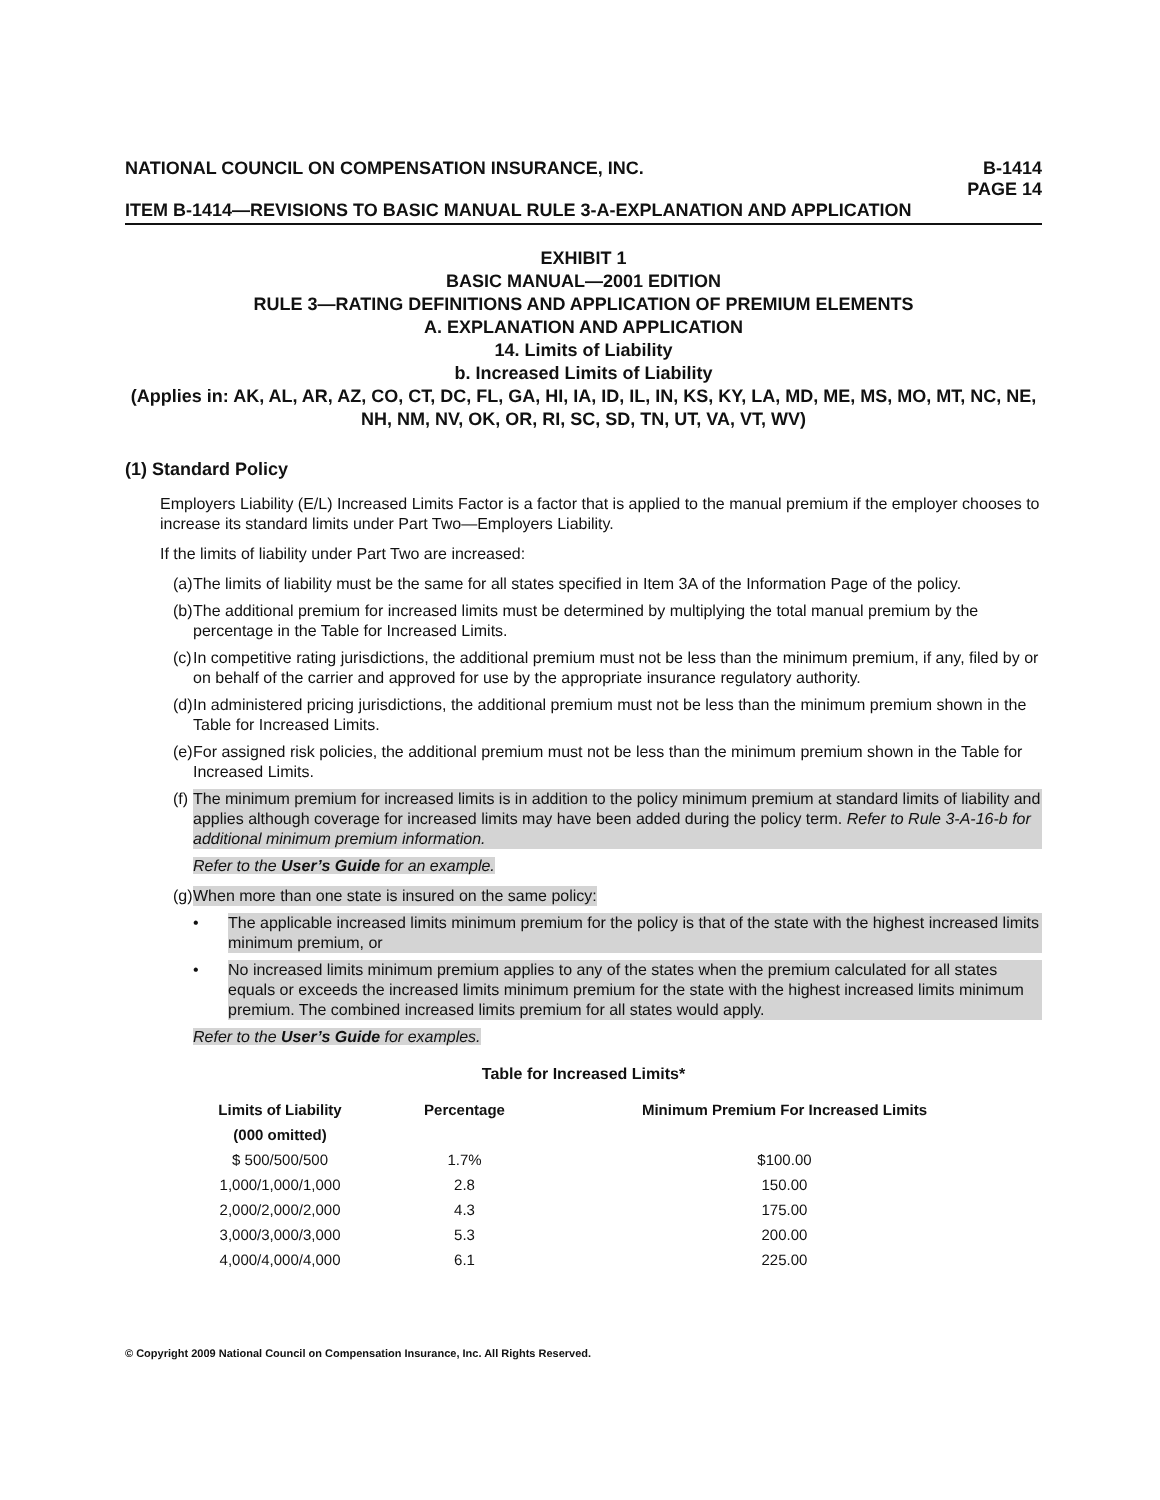NATIONAL COUNCIL ON COMPENSATION INSURANCE, INC. B-1414
PAGE 14
ITEM B-1414—REVISIONS TO BASIC MANUAL RULE 3-A-EXPLANATION AND APPLICATION
EXHIBIT 1
BASIC MANUAL—2001 EDITION
RULE 3—RATING DEFINITIONS AND APPLICATION OF PREMIUM ELEMENTS
A. EXPLANATION AND APPLICATION
14. Limits of Liability
b. Increased Limits of Liability
(Applies in: AK, AL, AR, AZ, CO, CT, DC, FL, GA, HI, IA, ID, IL, IN, KS, KY, LA, MD, ME, MS, MO, MT, NC, NE, NH, NM, NV, OK, OR, RI, SC, SD, TN, UT, VA, VT, WV)
(1) Standard Policy
Employers Liability (E/L) Increased Limits Factor is a factor that is applied to the manual premium if the employer chooses to increase its standard limits under Part Two—Employers Liability.
If the limits of liability under Part Two are increased:
(a) The limits of liability must be the same for all states specified in Item 3A of the Information Page of the policy.
(b) The additional premium for increased limits must be determined by multiplying the total manual premium by the percentage in the Table for Increased Limits.
(c) In competitive rating jurisdictions, the additional premium must not be less than the minimum premium, if any, filed by or on behalf of the carrier and approved for use by the appropriate insurance regulatory authority.
(d) In administered pricing jurisdictions, the additional premium must not be less than the minimum premium shown in the Table for Increased Limits.
(e) For assigned risk policies, the additional premium must not be less than the minimum premium shown in the Table for Increased Limits.
(f) The minimum premium for increased limits is in addition to the policy minimum premium at standard limits of liability and applies although coverage for increased limits may have been added during the policy term. Refer to Rule 3-A-16-b for additional minimum premium information.
Refer to the User’s Guide for an example.
(g) When more than one state is insured on the same policy:
• The applicable increased limits minimum premium for the policy is that of the state with the highest increased limits minimum premium, or
• No increased limits minimum premium applies to any of the states when the premium calculated for all states equals or exceeds the increased limits minimum premium for the state with the highest increased limits minimum premium. The combined increased limits premium for all states would apply.
Refer to the User’s Guide for examples.
Table for Increased Limits*
| Limits of Liability | Percentage | Minimum Premium For Increased Limits |
| --- | --- | --- |
| (000 omitted) | | |
| $ 500/500/500 | 1.7% | $100.00 |
| 1,000/1,000/1,000 | 2.8 | 150.00 |
| 2,000/2,000/2,000 | 4.3 | 175.00 |
| 3,000/3,000/3,000 | 5.3 | 200.00 |
| 4,000/4,000/4,000 | 6.1 | 225.00 |
© Copyright 2009 National Council on Compensation Insurance, Inc. All Rights Reserved.